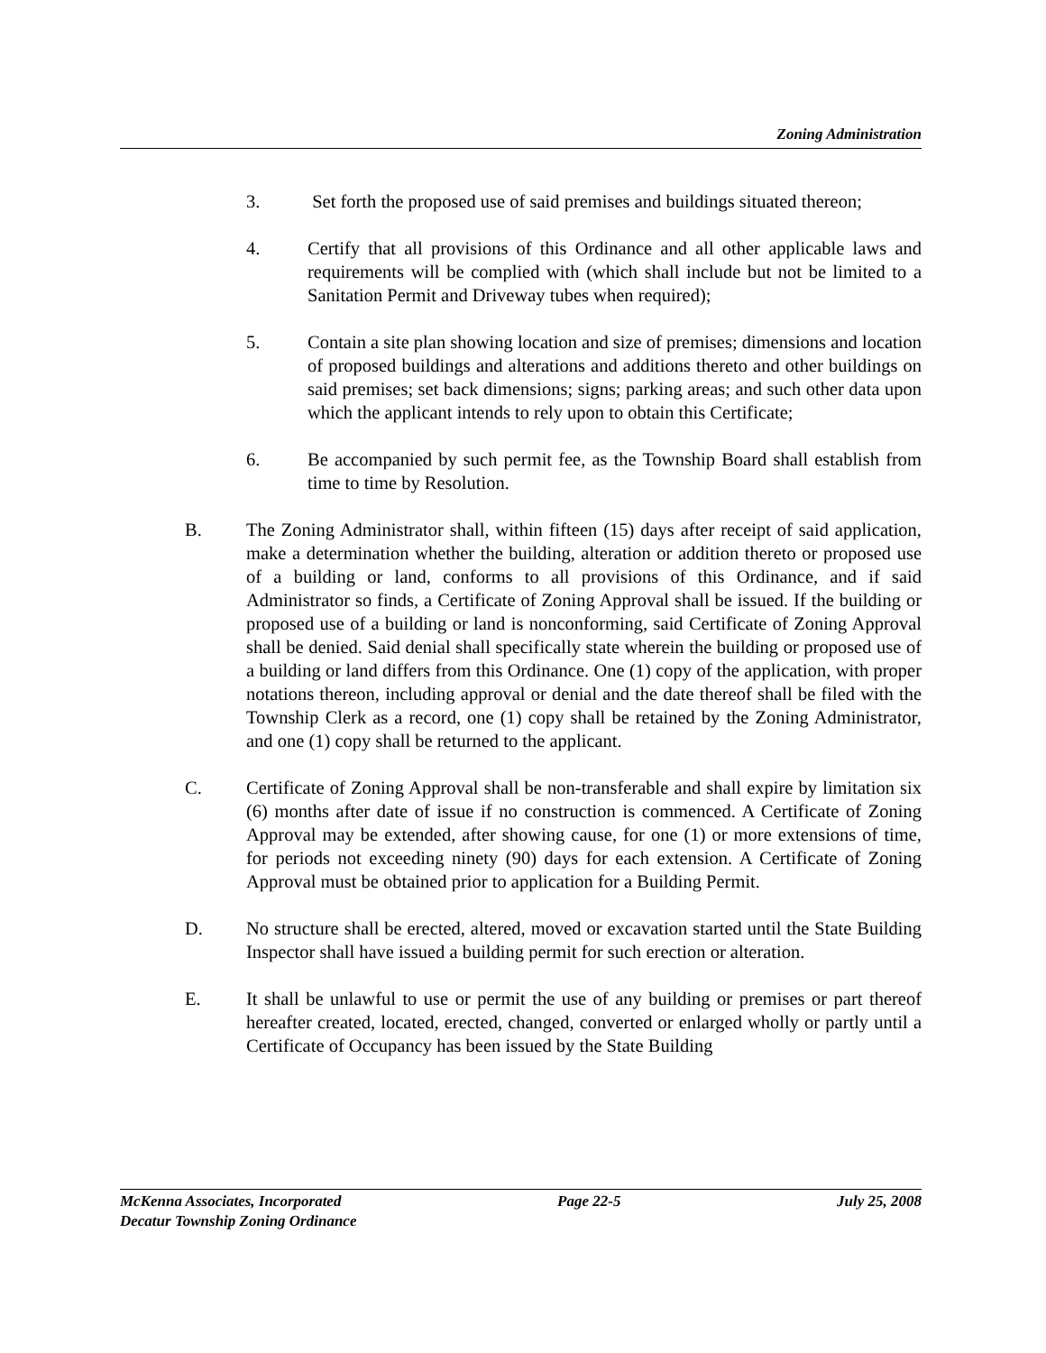Zoning Administration
3. Set forth the proposed use of said premises and buildings situated thereon;
4. Certify that all provisions of this Ordinance and all other applicable laws and requirements will be complied with (which shall include but not be limited to a Sanitation Permit and Driveway tubes when required);
5. Contain a site plan showing location and size of premises; dimensions and location of proposed buildings and alterations and additions thereto and other buildings on said premises; set back dimensions; signs; parking areas; and such other data upon which the applicant intends to rely upon to obtain this Certificate;
6. Be accompanied by such permit fee, as the Township Board shall establish from time to time by Resolution.
B. The Zoning Administrator shall, within fifteen (15) days after receipt of said application, make a determination whether the building, alteration or addition thereto or proposed use of a building or land, conforms to all provisions of this Ordinance, and if said Administrator so finds, a Certificate of Zoning Approval shall be issued. If the building or proposed use of a building or land is nonconforming, said Certificate of Zoning Approval shall be denied. Said denial shall specifically state wherein the building or proposed use of a building or land differs from this Ordinance. One (1) copy of the application, with proper notations thereon, including approval or denial and the date thereof shall be filed with the Township Clerk as a record, one (1) copy shall be retained by the Zoning Administrator, and one (1) copy shall be returned to the applicant.
C. Certificate of Zoning Approval shall be non-transferable and shall expire by limitation six (6) months after date of issue if no construction is commenced. A Certificate of Zoning Approval may be extended, after showing cause, for one (1) or more extensions of time, for periods not exceeding ninety (90) days for each extension. A Certificate of Zoning Approval must be obtained prior to application for a Building Permit.
D. No structure shall be erected, altered, moved or excavation started until the State Building Inspector shall have issued a building permit for such erection or alteration.
E. It shall be unlawful to use or permit the use of any building or premises or part thereof hereafter created, located, erected, changed, converted or enlarged wholly or partly until a Certificate of Occupancy has been issued by the State Building
McKenna Associates, Incorporated Page 22-5 July 25, 2008
Decatur Township Zoning Ordinance